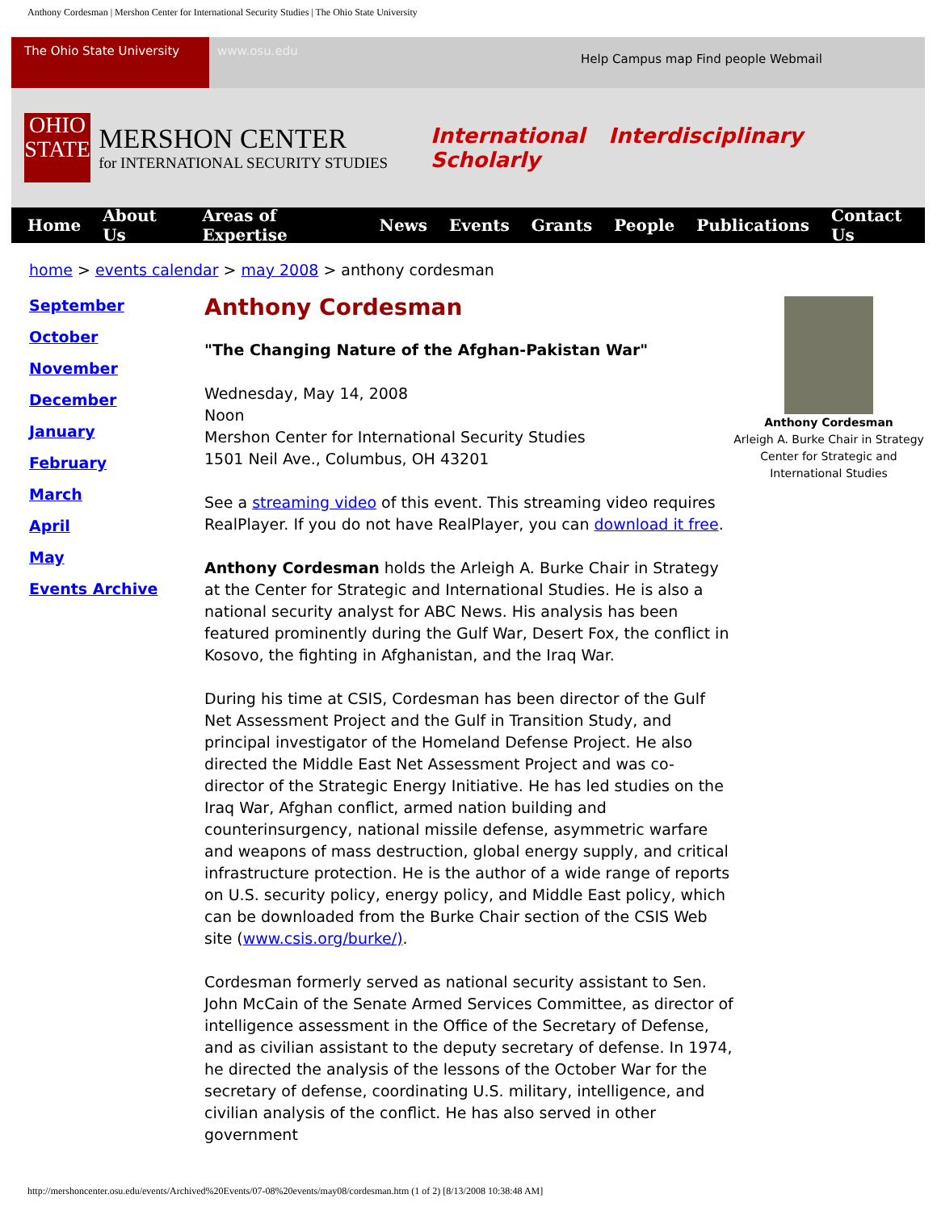Anthony Cordesman | Mershon Center for International Security Studies | The Ohio State University
The Ohio State University
www.osu.edu
Help Campus map Find people Webmail
OHIO STATE
MERSHON CENTER
for INTERNATIONAL SECURITY STUDIES
International Interdisciplinary Scholarly
Home About Us Areas of Expertise News Events Grants People Publications Contact Us
home > events calendar > may 2008 > anthony cordesman
September
October
November
December
January
February
March
April
May
Events Archive
Anthony Cordesman
"The Changing Nature of the Afghan-Pakistan War"
Wednesday, May 14, 2008
Noon
Mershon Center for International Security Studies
1501 Neil Ave., Columbus, OH 43201
See a streaming video of this event. This streaming video requires RealPlayer. If you do not have RealPlayer, you can download it free.
Anthony Cordesman holds the Arleigh A. Burke Chair in Strategy at the Center for Strategic and International Studies. He is also a national security analyst for ABC News. His analysis has been featured prominently during the Gulf War, Desert Fox, the conflict in Kosovo, the fighting in Afghanistan, and the Iraq War.
During his time at CSIS, Cordesman has been director of the Gulf Net Assessment Project and the Gulf in Transition Study, and principal investigator of the Homeland Defense Project. He also directed the Middle East Net Assessment Project and was co-director of the Strategic Energy Initiative. He has led studies on the Iraq War, Afghan conflict, armed nation building and counterinsurgency, national missile defense, asymmetric warfare and weapons of mass destruction, global energy supply, and critical infrastructure protection. He is the author of a wide range of reports on U.S. security policy, energy policy, and Middle East policy, which can be downloaded from the Burke Chair section of the CSIS Web site (www.csis.org/burke/).
Cordesman formerly served as national security assistant to Sen. John McCain of the Senate Armed Services Committee, as director of intelligence assessment in the Office of the Secretary of Defense, and as civilian assistant to the deputy secretary of defense. In 1974, he directed the analysis of the lessons of the October War for the secretary of defense, coordinating U.S. military, intelligence, and civilian analysis of the conflict. He has also served in other government
Anthony Cordesman
Arleigh A. Burke Chair in Strategy
Center for Strategic and International Studies
http://mershoncenter.osu.edu/events/Archived%20Events/07-08%20events/may08/cordesman.htm (1 of 2) [8/13/2008 10:38:48 AM]